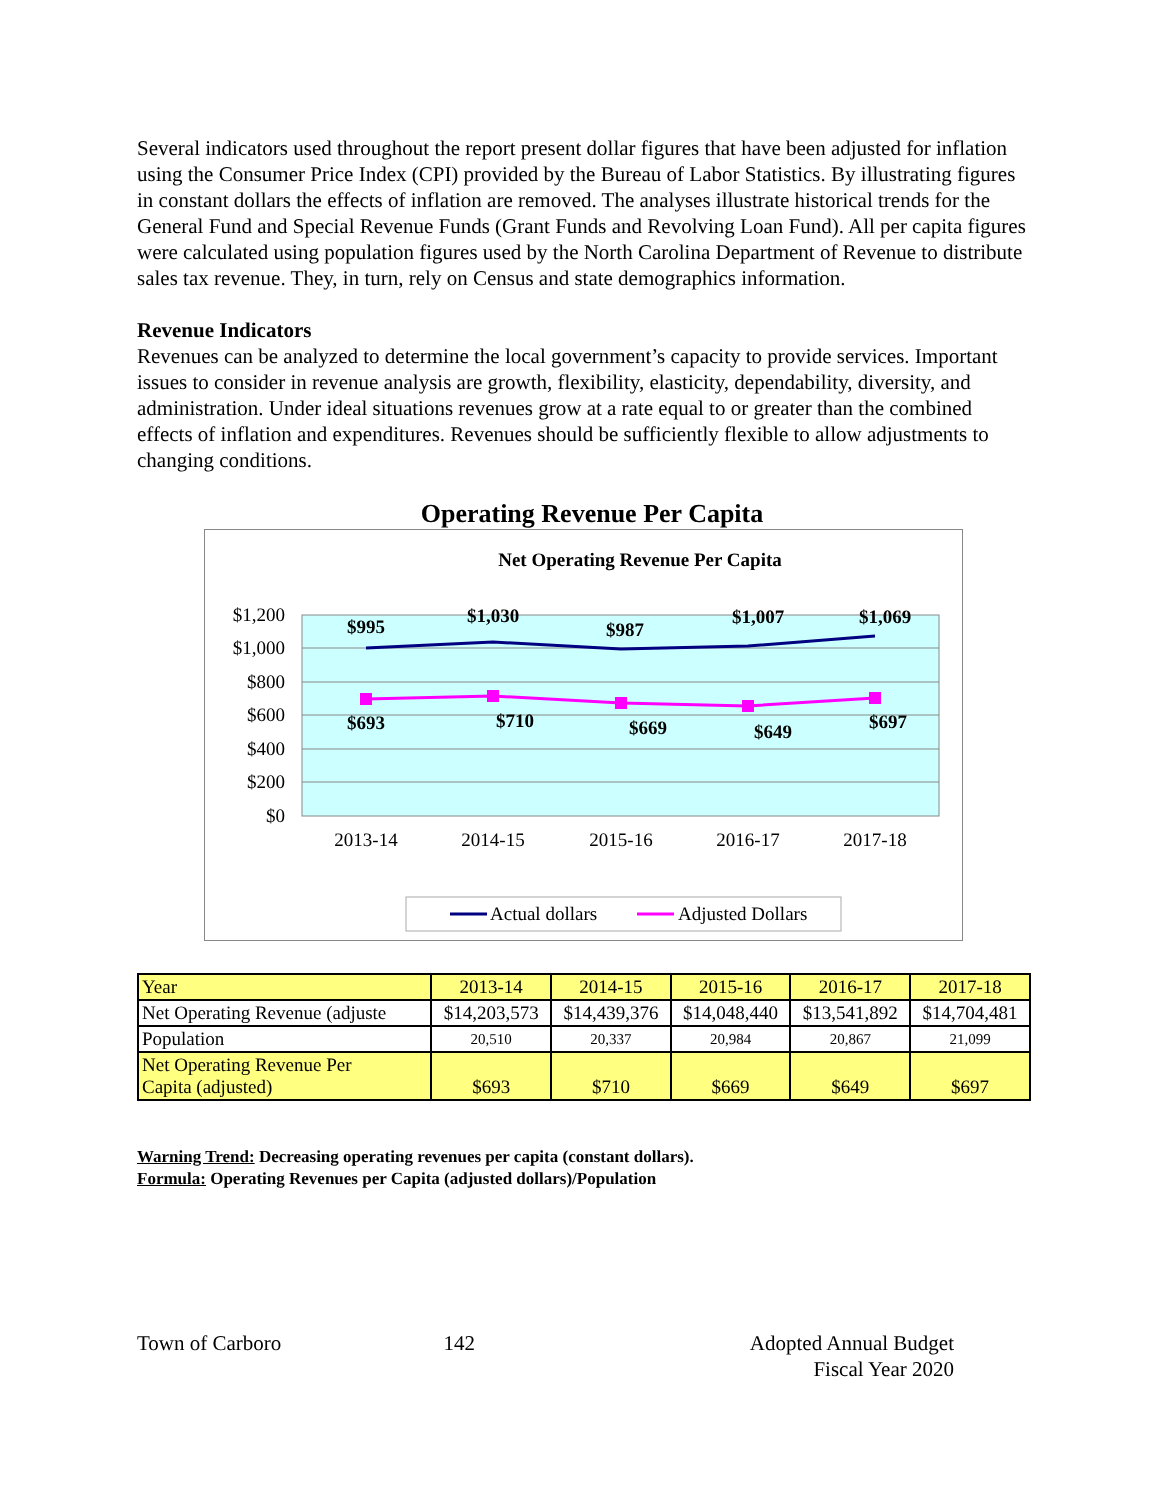Several indicators used throughout the report present dollar figures that have been adjusted for inflation using the Consumer Price Index (CPI) provided by the Bureau of Labor Statistics. By illustrating figures in constant dollars the effects of inflation are removed. The analyses illustrate historical trends for the General Fund and Special Revenue Funds (Grant Funds and Revolving Loan Fund). All per capita figures were calculated using population figures used by the North Carolina Department of Revenue to distribute sales tax revenue. They, in turn, rely on Census and state demographics information.
Revenue Indicators
Revenues can be analyzed to determine the local government’s capacity to provide services. Important issues to consider in revenue analysis are growth, flexibility, elasticity, dependability, diversity, and administration. Under ideal situations revenues grow at a rate equal to or greater than the combined effects of inflation and expenditures. Revenues should be sufficiently flexible to allow adjustments to changing conditions.
Operating Revenue Per Capita
Net Operating Revenue Per Capita
$1,200
$1,000
$800
$600
$400
$200
$0
2013-14
2014-15
2015-16
2016-17
2017-18
$995
$1,030
$987
$1,007
$1,069
$693
$710
$669
$649
$697
Actual dollars
Adjusted Dollars
| Year | 2013-14 | 2014-15 | 2015-16 | 2016-17 | 2017-18 |
| Net Operating Revenue (adjuste | $14,203,573 | $14,439,376 | $14,048,440 | $13,541,892 | $14,704,481 |
| Population | 20,510 | 20,337 | 20,984 | 20,867 | 21,099 |
| Net Operating Revenue Per Capita (adjusted) | $693 | $710 | $669 | $649 | $697 |
Warning Trend: Decreasing operating revenues per capita (constant dollars).
Formula: Operating Revenues per Capita (adjusted dollars)/Population
Town of Carboro 142 Adopted Annual Budget
Fiscal Year 2020